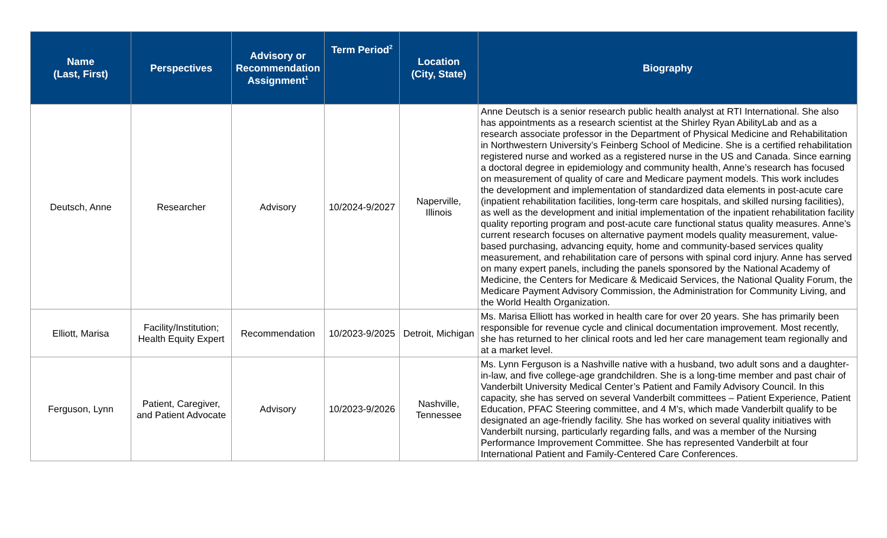| Name (Last, First) | Perspectives | Advisory or Recommendation Assignment<sup>1</sup> | Term Period<sup>2</sup> | Location (City, State) | Biography |
| --- | --- | --- | --- | --- | --- |
| Deutsch, Anne | Researcher | Advisory | 10/2024-9/2027 | Naperville, Illinois | Anne Deutsch is a senior research public health analyst at RTI International. She also has appointments as a research scientist at the Shirley Ryan AbilityLab and as a research associate professor in the Department of Physical Medicine and Rehabilitation in Northwestern University’s Feinberg School of Medicine. She is a certified rehabilitation registered nurse and worked as a registered nurse in the US and Canada. Since earning a doctoral degree in epidemiology and community health, Anne’s research has focused on measurement of quality of care and Medicare payment models. This work includes the development and implementation of standardized data elements in post-acute care (inpatient rehabilitation facilities, long-term care hospitals, and skilled nursing facilities), as well as the development and initial implementation of the inpatient rehabilitation facility quality reporting program and post-acute care functional status quality measures. Anne’s current research focuses on alternative payment models quality measurement, value-based purchasing, advancing equity, home and community-based services quality measurement, and rehabilitation care of persons with spinal cord injury. Anne has served on many expert panels, including the panels sponsored by the National Academy of Medicine, the Centers for Medicare & Medicaid Services, the National Quality Forum, the Medicare Payment Advisory Commission, the Administration for Community Living, and the World Health Organization. |
| Elliott, Marisa | Facility/Institution; Health Equity Expert | Recommendation | 10/2023-9/2025 | Detroit, Michigan | Ms. Marisa Elliott has worked in health care for over 20 years. She has primarily been responsible for revenue cycle and clinical documentation improvement. Most recently, she has returned to her clinical roots and led her care management team regionally and at a market level. |
| Ferguson, Lynn | Patient, Caregiver, and Patient Advocate | Advisory | 10/2023-9/2026 | Nashville, Tennessee | Ms. Lynn Ferguson is a Nashville native with a husband, two adult sons and a daughter-in-law, and five college-age grandchildren. She is a long-time member and past chair of Vanderbilt University Medical Center’s Patient and Family Advisory Council. In this capacity, she has served on several Vanderbilt committees – Patient Experience, Patient Education, PFAC Steering committee, and 4 M’s, which made Vanderbilt qualify to be designated an age-friendly facility. She has worked on several quality initiatives with Vanderbilt nursing, particularly regarding falls, and was a member of the Nursing Performance Improvement Committee. She has represented Vanderbilt at four International Patient and Family-Centered Care Conferences. |